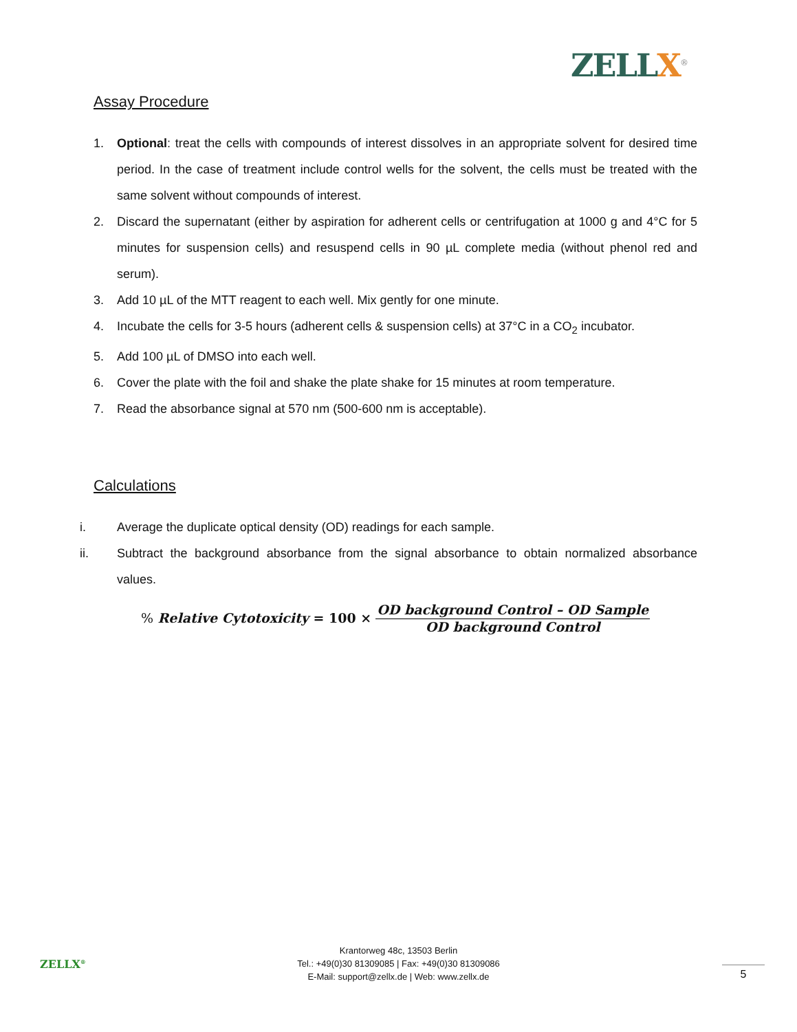ZELLX<sup>®</sup>
Assay Procedure
1. Optional: treat the cells with compounds of interest dissolves in an appropriate solvent for desired time period. In the case of treatment include control wells for the solvent, the cells must be treated with the same solvent without compounds of interest.
2. Discard the supernatant (either by aspiration for adherent cells or centrifugation at 1000 g and 4°C for 5 minutes for suspension cells) and resuspend cells in 90 µL complete media (without phenol red and serum).
3. Add 10 µL of the MTT reagent to each well. Mix gently for one minute.
4. Incubate the cells for 3-5 hours (adherent cells & suspension cells) at 37°C in a CO<sub>2</sub> incubator.
5. Add 100 µL of DMSO into each well.
6. Cover the plate with the foil and shake the plate shake for 15 minutes at room temperature.
7. Read the absorbance signal at 570 nm (500-600 nm is acceptable).
Calculations
i. Average the duplicate optical density (OD) readings for each sample.
ii. Subtract the background absorbance from the signal absorbance to obtain normalized absorbance values.
% Relative Cytotoxicity = 100 × OD background Control – OD Sample OD background Control
ZELLX<sup>®</sup>
Krantorweg 48c, 13503 Berlin
Tel.: +49(0)30 81309085 | Fax: +49(0)30 81309086
E-Mail: support@zellx.de | Web: www.zellx.de
5